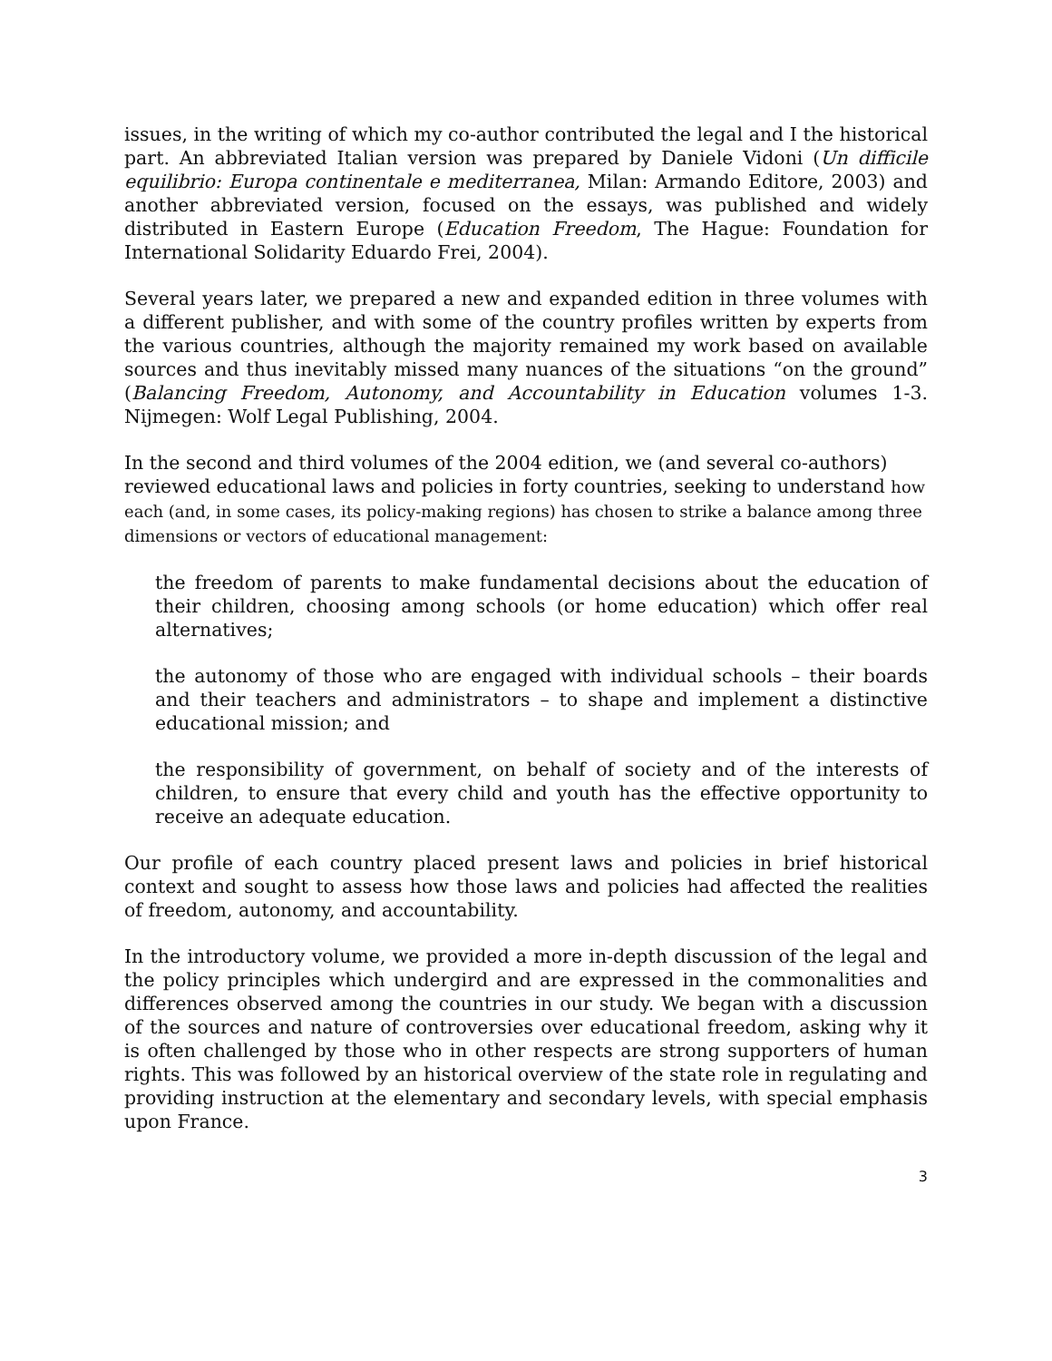issues, in the writing of which my co-author contributed the legal and I the historical part. An abbreviated Italian version was prepared by Daniele Vidoni (Un difficile equilibrio: Europa continentale e mediterranea, Milan: Armando Editore, 2003) and another abbreviated version, focused on the essays, was published and widely distributed in Eastern Europe (Education Freedom, The Hague: Foundation for International Solidarity Eduardo Frei, 2004).
Several years later, we prepared a new and expanded edition in three volumes with a different publisher, and with some of the country profiles written by experts from the various countries, although the majority remained my work based on available sources and thus inevitably missed many nuances of the situations “on the ground” (Balancing Freedom, Autonomy, and Accountability in Education volumes 1-3. Nijmegen: Wolf Legal Publishing, 2004.
In the second and third volumes of the 2004 edition, we (and several co-authors) reviewed educational laws and policies in forty countries, seeking to understand how each (and, in some cases, its policy-making regions) has chosen to strike a balance among three dimensions or vectors of educational management:
the freedom of parents to make fundamental decisions about the education of their children, choosing among schools (or home education) which offer real alternatives;
the autonomy of those who are engaged with individual schools – their boards and their teachers and administrators – to shape and implement a distinctive educational mission; and
the responsibility of government, on behalf of society and of the interests of children, to ensure that every child and youth has the effective opportunity to receive an adequate education.
Our profile of each country placed present laws and policies in brief historical context and sought to assess how those laws and policies had affected the realities of freedom, autonomy, and accountability.
In the introductory volume, we provided a more in-depth discussion of the legal and the policy principles which undergird and are expressed in the commonalities and differences observed among the countries in our study. We began with a discussion of the sources and nature of controversies over educational freedom, asking why it is often challenged by those who in other respects are strong supporters of human rights. This was followed by an historical overview of the state role in regulating and providing instruction at the elementary and secondary levels, with special emphasis upon France.
3